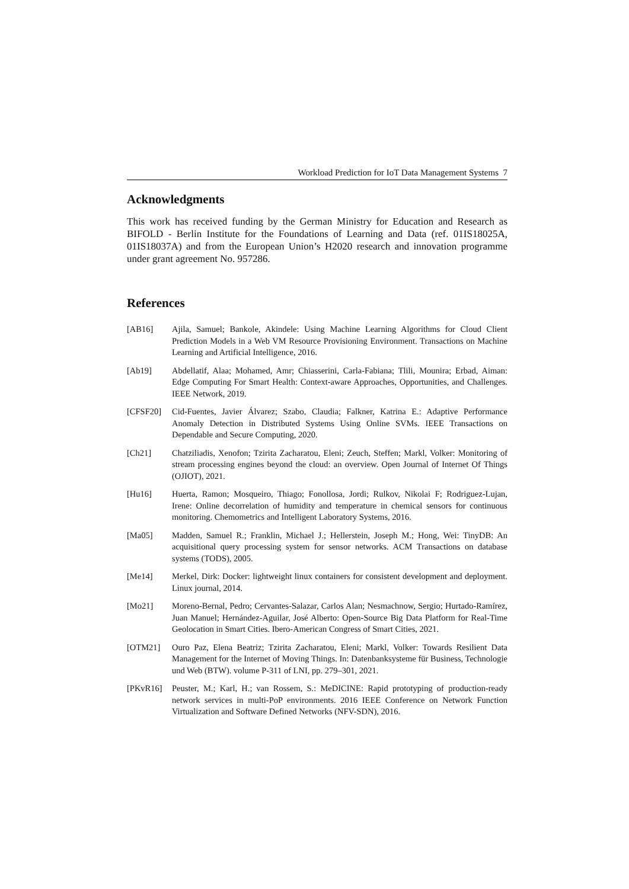Workload Prediction for IoT Data Management Systems 7
Acknowledgments
This work has received funding by the German Ministry for Education and Research as BIFOLD - Berlin Institute for the Foundations of Learning and Data (ref. 01IS18025A, 01IS18037A) and from the European Union’s H2020 research and innovation programme under grant agreement No. 957286.
References
[AB16] Ajila, Samuel; Bankole, Akindele: Using Machine Learning Algorithms for Cloud Client Prediction Models in a Web VM Resource Provisioning Environment. Transactions on Machine Learning and Artificial Intelligence, 2016.
[Ab19] Abdellatif, Alaa; Mohamed, Amr; Chiasserini, Carla-Fabiana; Tlili, Mounira; Erbad, Aiman: Edge Computing For Smart Health: Context-aware Approaches, Opportunities, and Challenges. IEEE Network, 2019.
[CFSF20] Cid-Fuentes, Javier Álvarez; Szabo, Claudia; Falkner, Katrina E.: Adaptive Performance Anomaly Detection in Distributed Systems Using Online SVMs. IEEE Transactions on Dependable and Secure Computing, 2020.
[Ch21] Chatziliadis, Xenofon; Tzirita Zacharatou, Eleni; Zeuch, Steffen; Markl, Volker: Monitoring of stream processing engines beyond the cloud: an overview. Open Journal of Internet Of Things (OJIOT), 2021.
[Hu16] Huerta, Ramon; Mosqueiro, Thiago; Fonollosa, Jordi; Rulkov, Nikolai F; Rodriguez-Lujan, Irene: Online decorrelation of humidity and temperature in chemical sensors for continuous monitoring. Chemometrics and Intelligent Laboratory Systems, 2016.
[Ma05] Madden, Samuel R.; Franklin, Michael J.; Hellerstein, Joseph M.; Hong, Wei: TinyDB: An acquisitional query processing system for sensor networks. ACM Transactions on database systems (TODS), 2005.
[Me14] Merkel, Dirk: Docker: lightweight linux containers for consistent development and deployment. Linux journal, 2014.
[Mo21] Moreno-Bernal, Pedro; Cervantes-Salazar, Carlos Alan; Nesmachnow, Sergio; Hurtado-Ramírez, Juan Manuel; Hernández-Aguilar, José Alberto: Open-Source Big Data Platform for Real-Time Geolocation in Smart Cities. Ibero-American Congress of Smart Cities, 2021.
[OTM21] Ouro Paz, Elena Beatriz; Tzirita Zacharatou, Eleni; Markl, Volker: Towards Resilient Data Management for the Internet of Moving Things. In: Datenbanksysteme für Business, Technologie und Web (BTW). volume P-311 of LNI, pp. 279–301, 2021.
[PKvR16] Peuster, M.; Karl, H.; van Rossem, S.: MeDICINE: Rapid prototyping of production-ready network services in multi-PoP environments. 2016 IEEE Conference on Network Function Virtualization and Software Defined Networks (NFV-SDN), 2016.